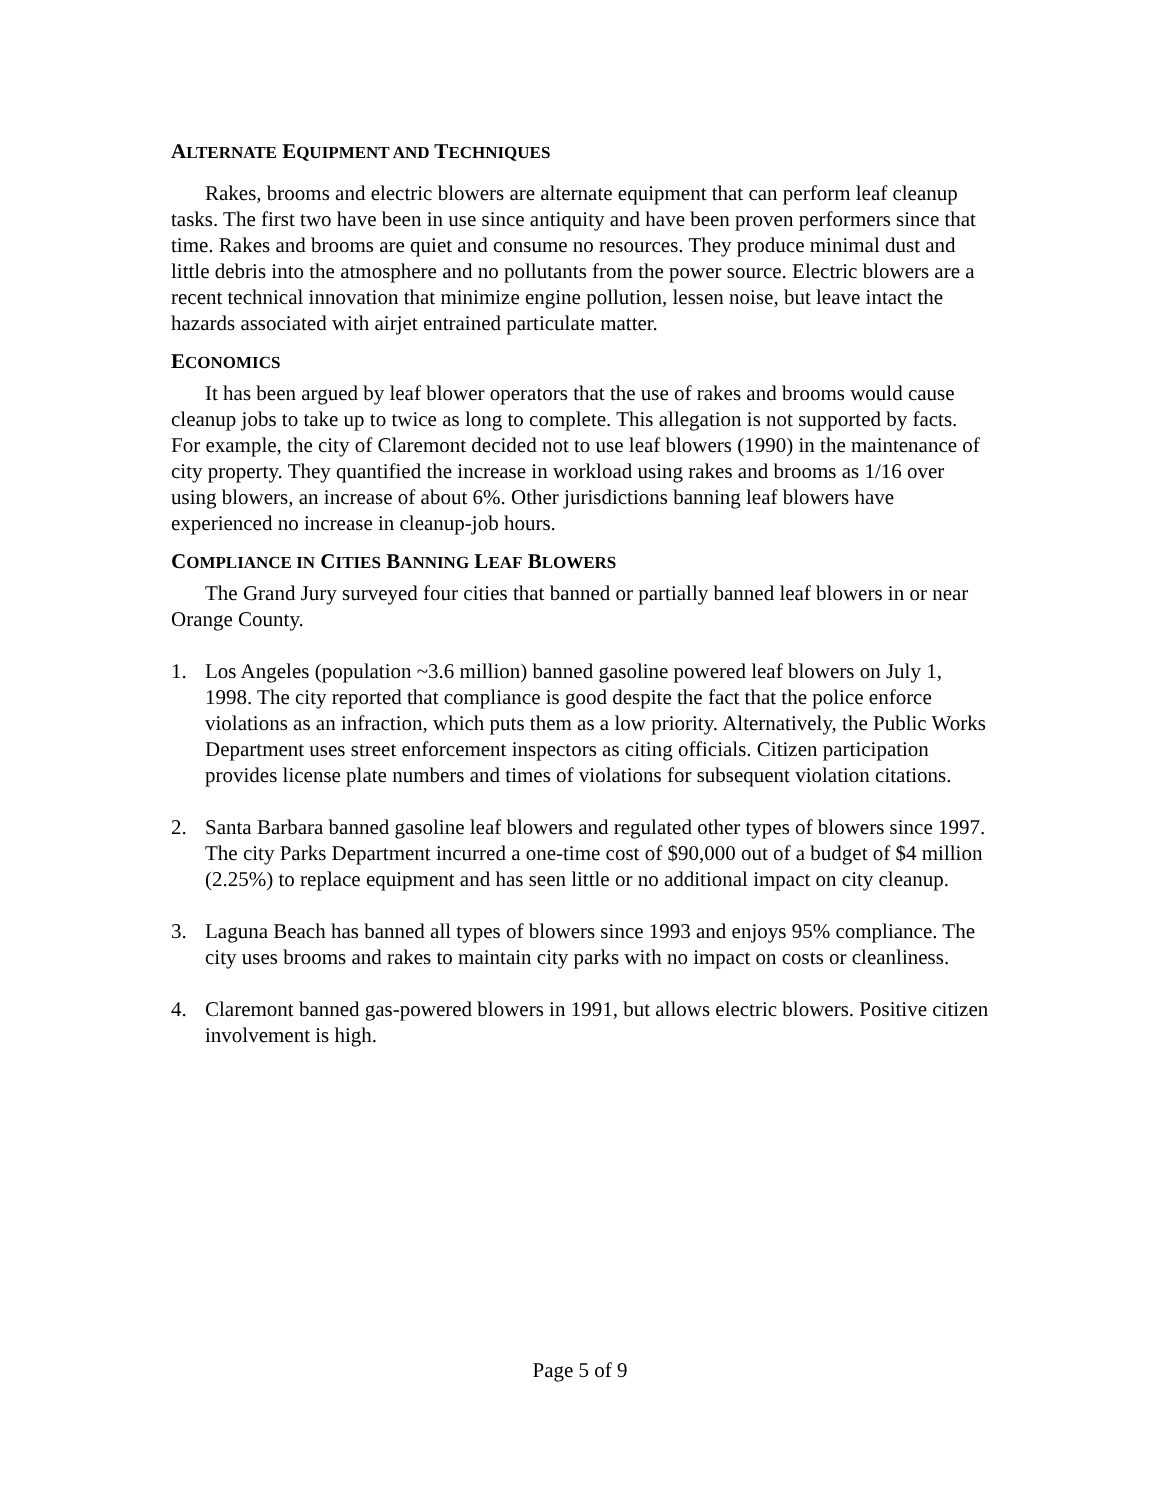ALTERNATE EQUIPMENT AND TECHNIQUES
Rakes, brooms and electric blowers are alternate equipment that can perform leaf cleanup tasks. The first two have been in use since antiquity and have been proven performers since that time. Rakes and brooms are quiet and consume no resources. They produce minimal dust and little debris into the atmosphere and no pollutants from the power source. Electric blowers are a recent technical innovation that minimize engine pollution, lessen noise, but leave intact the hazards associated with airjet entrained particulate matter.
ECONOMICS
It has been argued by leaf blower operators that the use of rakes and brooms would cause cleanup jobs to take up to twice as long to complete. This allegation is not supported by facts. For example, the city of Claremont decided not to use leaf blowers (1990) in the maintenance of city property. They quantified the increase in workload using rakes and brooms as 1/16 over using blowers, an increase of about 6%. Other jurisdictions banning leaf blowers have experienced no increase in cleanup-job hours.
COMPLIANCE IN CITIES BANNING LEAF BLOWERS
The Grand Jury surveyed four cities that banned or partially banned leaf blowers in or near Orange County.
1. Los Angeles (population ~3.6 million) banned gasoline powered leaf blowers on July 1, 1998. The city reported that compliance is good despite the fact that the police enforce violations as an infraction, which puts them as a low priority. Alternatively, the Public Works Department uses street enforcement inspectors as citing officials. Citizen participation provides license plate numbers and times of violations for subsequent violation citations.
2. Santa Barbara banned gasoline leaf blowers and regulated other types of blowers since 1997. The city Parks Department incurred a one-time cost of $90,000 out of a budget of $4 million (2.25%) to replace equipment and has seen little or no additional impact on city cleanup.
3. Laguna Beach has banned all types of blowers since 1993 and enjoys 95% compliance. The city uses brooms and rakes to maintain city parks with no impact on costs or cleanliness.
4. Claremont banned gas-powered blowers in 1991, but allows electric blowers. Positive citizen involvement is high.
Page 5 of 9